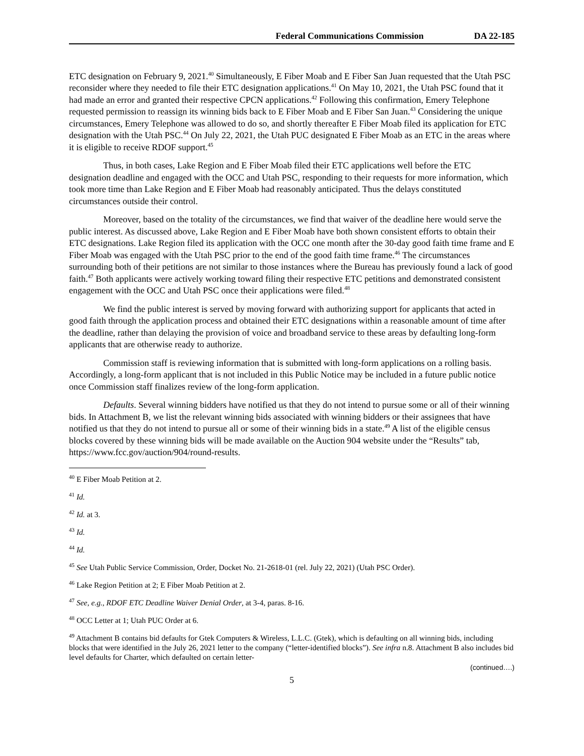Federal Communications Commission DA 22-185
ETC designation on February 9, 2021.<sup>40</sup> Simultaneously, E Fiber Moab and E Fiber San Juan requested that the Utah PSC reconsider where they needed to file their ETC designation applications.<sup>41</sup> On May 10, 2021, the Utah PSC found that it had made an error and granted their respective CPCN applications.<sup>42</sup> Following this confirmation, Emery Telephone requested permission to reassign its winning bids back to E Fiber Moab and E Fiber San Juan.<sup>43</sup> Considering the unique circumstances, Emery Telephone was allowed to do so, and shortly thereafter E Fiber Moab filed its application for ETC designation with the Utah PSC.<sup>44</sup> On July 22, 2021, the Utah PUC designated E Fiber Moab as an ETC in the areas where it is eligible to receive RDOF support.<sup>45</sup>
Thus, in both cases, Lake Region and E Fiber Moab filed their ETC applications well before the ETC designation deadline and engaged with the OCC and Utah PSC, responding to their requests for more information, which took more time than Lake Region and E Fiber Moab had reasonably anticipated. Thus the delays constituted circumstances outside their control.
Moreover, based on the totality of the circumstances, we find that waiver of the deadline here would serve the public interest. As discussed above, Lake Region and E Fiber Moab have both shown consistent efforts to obtain their ETC designations. Lake Region filed its application with the OCC one month after the 30-day good faith time frame and E Fiber Moab was engaged with the Utah PSC prior to the end of the good faith time frame.<sup>46</sup> The circumstances surrounding both of their petitions are not similar to those instances where the Bureau has previously found a lack of good faith.<sup>47</sup> Both applicants were actively working toward filing their respective ETC petitions and demonstrated consistent engagement with the OCC and Utah PSC once their applications were filed.<sup>48</sup>
We find the public interest is served by moving forward with authorizing support for applicants that acted in good faith through the application process and obtained their ETC designations within a reasonable amount of time after the deadline, rather than delaying the provision of voice and broadband service to these areas by defaulting long-form applicants that are otherwise ready to authorize.
Commission staff is reviewing information that is submitted with long-form applications on a rolling basis. Accordingly, a long-form applicant that is not included in this Public Notice may be included in a future public notice once Commission staff finalizes review of the long-form application.
Defaults. Several winning bidders have notified us that they do not intend to pursue some or all of their winning bids. In Attachment B, we list the relevant winning bids associated with winning bidders or their assignees that have notified us that they do not intend to pursue all or some of their winning bids in a state.<sup>49</sup> A list of the eligible census blocks covered by these winning bids will be made available on the Auction 904 website under the “Results” tab, https://www.fcc.gov/auction/904/round-results.
<sup>40</sup> E Fiber Moab Petition at 2.
<sup>41</sup> Id.
<sup>42</sup> Id. at 3.
<sup>43</sup> Id.
<sup>44</sup> Id.
<sup>45</sup> See Utah Public Service Commission, Order, Docket No. 21-2618-01 (rel. July 22, 2021) (Utah PSC Order).
<sup>46</sup> Lake Region Petition at 2; E Fiber Moab Petition at 2.
<sup>47</sup> See, e.g., RDOF ETC Deadline Waiver Denial Order, at 3-4, paras. 8-16.
<sup>48</sup> OCC Letter at 1; Utah PUC Order at 6.
<sup>49</sup> Attachment B contains bid defaults for Gtek Computers & Wireless, L.L.C. (Gtek), which is defaulting on all winning bids, including blocks that were identified in the July 26, 2021 letter to the company (“letter-identified blocks”). See infra n.8. Attachment B also includes bid level defaults for Charter, which defaulted on certain letter-
(continued….)
5